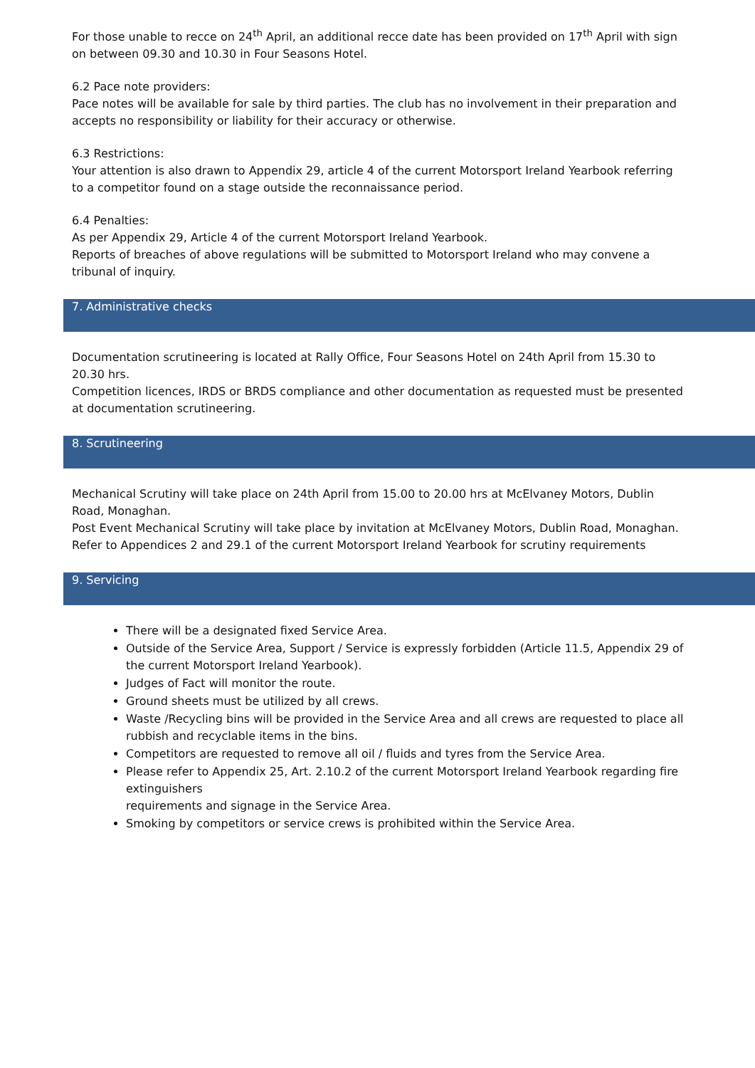For those unable to recce on 24<sup>th</sup> April, an additional recce date has been provided on 17<sup>th</sup> April with sign on between 09.30 and 10.30 in Four Seasons Hotel.
6.2 Pace note providers:
Pace notes will be available for sale by third parties. The club has no involvement in their preparation and accepts no responsibility or liability for their accuracy or otherwise.
6.3 Restrictions:
Your attention is also drawn to Appendix 29, article 4 of the current Motorsport Ireland Yearbook referring to a competitor found on a stage outside the reconnaissance period.
6.4 Penalties:
As per Appendix 29, Article 4 of the current Motorsport Ireland Yearbook.
Reports of breaches of above regulations will be submitted to Motorsport Ireland who may convene a tribunal of inquiry.
7. Administrative checks
Documentation scrutineering is located at Rally Office, Four Seasons Hotel on 24th April from 15.30 to 20.30 hrs.
Competition licences, IRDS or BRDS compliance and other documentation as requested must be presented at documentation scrutineering.
8. Scrutineering
Mechanical Scrutiny will take place on 24th April from 15.00 to 20.00 hrs at McElvaney Motors, Dublin Road, Monaghan.
Post Event Mechanical Scrutiny will take place by invitation at McElvaney Motors, Dublin Road, Monaghan.
Refer to Appendices 2 and 29.1 of the current Motorsport Ireland Yearbook for scrutiny requirements
9. Servicing
There will be a designated fixed Service Area.
Outside of the Service Area, Support / Service is expressly forbidden (Article 11.5, Appendix 29 of the current Motorsport Ireland Yearbook).
Judges of Fact will monitor the route.
Ground sheets must be utilized by all crews.
Waste /Recycling bins will be provided in the Service Area and all crews are requested to place all rubbish and recyclable items in the bins.
Competitors are requested to remove all oil / fluids and tyres from the Service Area.
Please refer to Appendix 25, Art. 2.10.2 of the current Motorsport Ireland Yearbook regarding fire extinguishers
requirements and signage in the Service Area.
Smoking by competitors or service crews is prohibited within the Service Area.